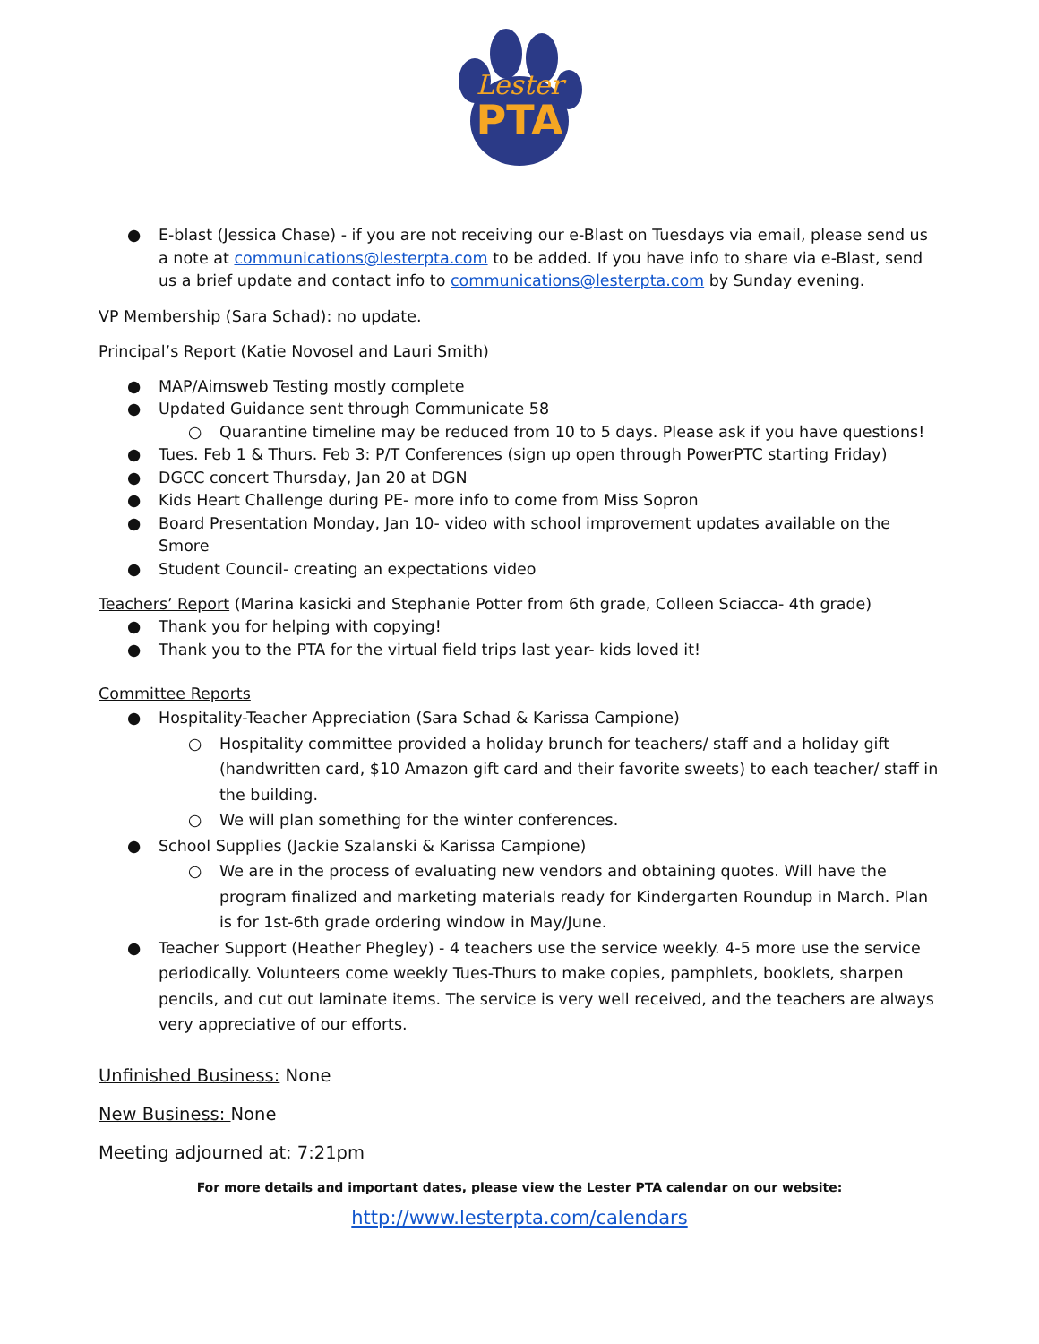Lester
PTA
● E-blast (Jessica Chase) - if you are not receiving our e-Blast on Tuesdays via email, please send us a note at communications@lesterpta.com to be added. If you have info to share via e-Blast, send us a brief update and contact info to communications@lesterpta.com by Sunday evening.
VP Membership (Sara Schad): no update.
Principal’s Report (Katie Novosel and Lauri Smith)
● MAP/Aimsweb Testing mostly complete
● Updated Guidance sent through Communicate 58
○ Quarantine timeline may be reduced from 10 to 5 days. Please ask if you have questions!
● Tues. Feb 1 & Thurs. Feb 3: P/T Conferences (sign up open through PowerPTC starting Friday)
● DGCC concert Thursday, Jan 20 at DGN
● Kids Heart Challenge during PE- more info to come from Miss Sopron
● Board Presentation Monday, Jan 10- video with school improvement updates available on the Smore
● Student Council- creating an expectations video
Teachers’ Report (Marina kasicki and Stephanie Potter from 6th grade, Colleen Sciacca- 4th grade)
● Thank you for helping with copying!
● Thank you to the PTA for the virtual field trips last year- kids loved it!
Committee Reports
● Hospitality-Teacher Appreciation (Sara Schad & Karissa Campione)
○ Hospitality committee provided a holiday brunch for teachers/ staff and a holiday gift (handwritten card, $10 Amazon gift card and their favorite sweets) to each teacher/ staff in the building.
○ We will plan something for the winter conferences.
● School Supplies (Jackie Szalanski & Karissa Campione)
○ We are in the process of evaluating new vendors and obtaining quotes. Will have the program finalized and marketing materials ready for Kindergarten Roundup in March. Plan is for 1st-6th grade ordering window in May/June.
● Teacher Support (Heather Phegley) - 4 teachers use the service weekly. 4-5 more use the service periodically. Volunteers come weekly Tues-Thurs to make copies, pamphlets, booklets, sharpen pencils, and cut out laminate items. The service is very well received, and the teachers are always very appreciative of our efforts.
Unfinished Business: None
New Business: None
Meeting adjourned at: 7:21pm
For more details and important dates, please view the Lester PTA calendar on our website:
http://www.lesterpta.com/calendars